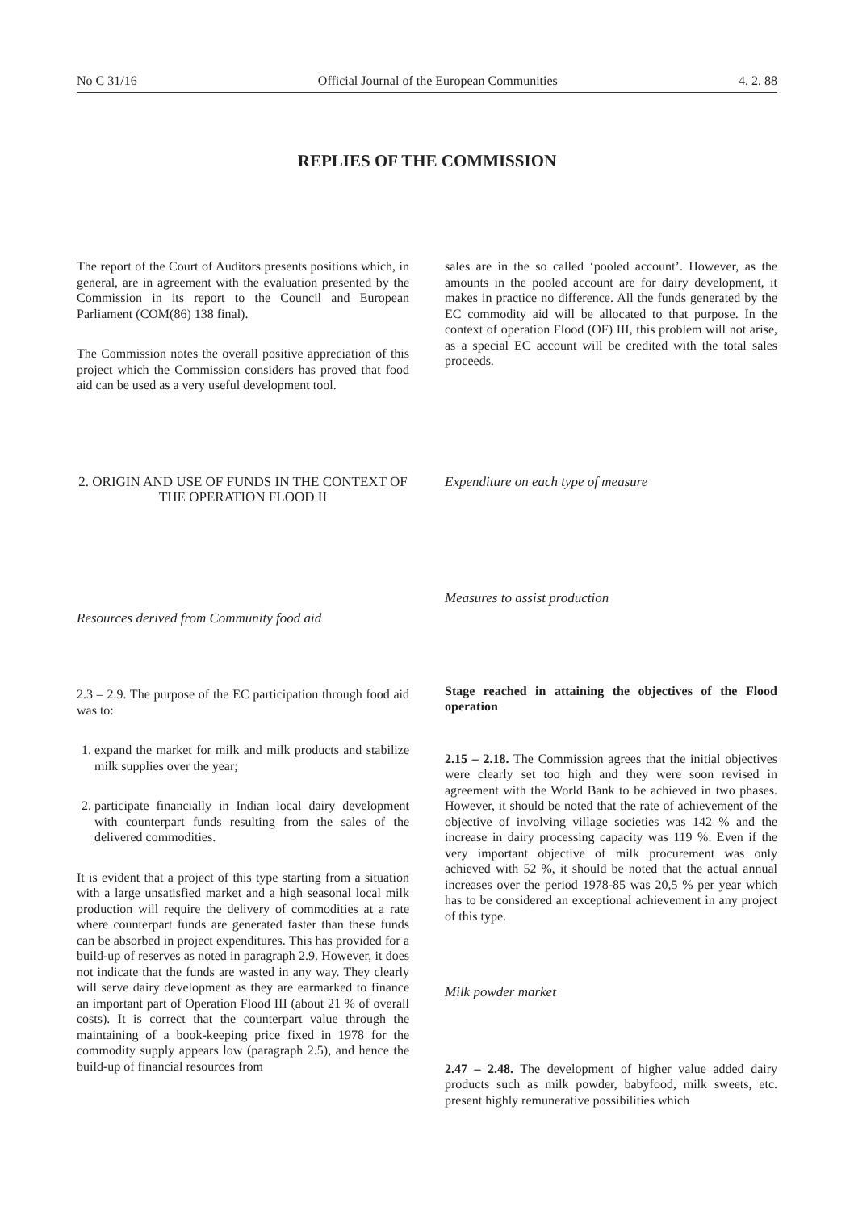No C 31/16 Official Journal of the European Communities 4. 2. 88
REPLIES OF THE COMMISSION
The report of the Court of Auditors presents positions which, in general, are in agreement with the evaluation presented by the Commission in its report to the Council and European Parliament (COM(86) 138 final).
The Commission notes the overall positive appreciation of this project which the Commission considers has proved that food aid can be used as a very useful development tool.
2. ORIGIN AND USE OF FUNDS IN THE CONTEXT OF THE OPERATION FLOOD II
Resources derived from Community food aid
2.3 – 2.9. The purpose of the EC participation through food aid was to:
1. expand the market for milk and milk products and stabilize milk supplies over the year;
2. participate financially in Indian local dairy development with counterpart funds resulting from the sales of the delivered commodities.
It is evident that a project of this type starting from a situation with a large unsatisfied market and a high seasonal local milk production will require the delivery of commodities at a rate where counterpart funds are generated faster than these funds can be absorbed in project expenditures. This has provided for a build-up of reserves as noted in paragraph 2.9. However, it does not indicate that the funds are wasted in any way. They clearly will serve dairy development as they are earmarked to finance an important part of Operation Flood III (about 21 % of overall costs). It is correct that the counterpart value through the maintaining of a book-keeping price fixed in 1978 for the commodity supply appears low (paragraph 2.5), and hence the build-up of financial resources from
sales are in the so called ‘pooled account’. However, as the amounts in the pooled account are for dairy development, it makes in practice no difference. All the funds generated by the EC commodity aid will be allocated to that purpose. In the context of operation Flood (OF) III, this problem will not arise, as a special EC account will be credited with the total sales proceeds.
Expenditure on each type of measure
Measures to assist production
Stage reached in attaining the objectives of the Flood operation
2.15 – 2.18. The Commission agrees that the initial objectives were clearly set too high and they were soon revised in agreement with the World Bank to be achieved in two phases. However, it should be noted that the rate of achievement of the objective of involving village societies was 142 % and the increase in dairy processing capacity was 119 %. Even if the very important objective of milk procurement was only achieved with 52 %, it should be noted that the actual annual increases over the period 1978-85 was 20,5 % per year which has to be considered an exceptional achievement in any project of this type.
Milk powder market
2.47 – 2.48. The development of higher value added dairy products such as milk powder, babyfood, milk sweets, etc. present highly remunerative possibilities which